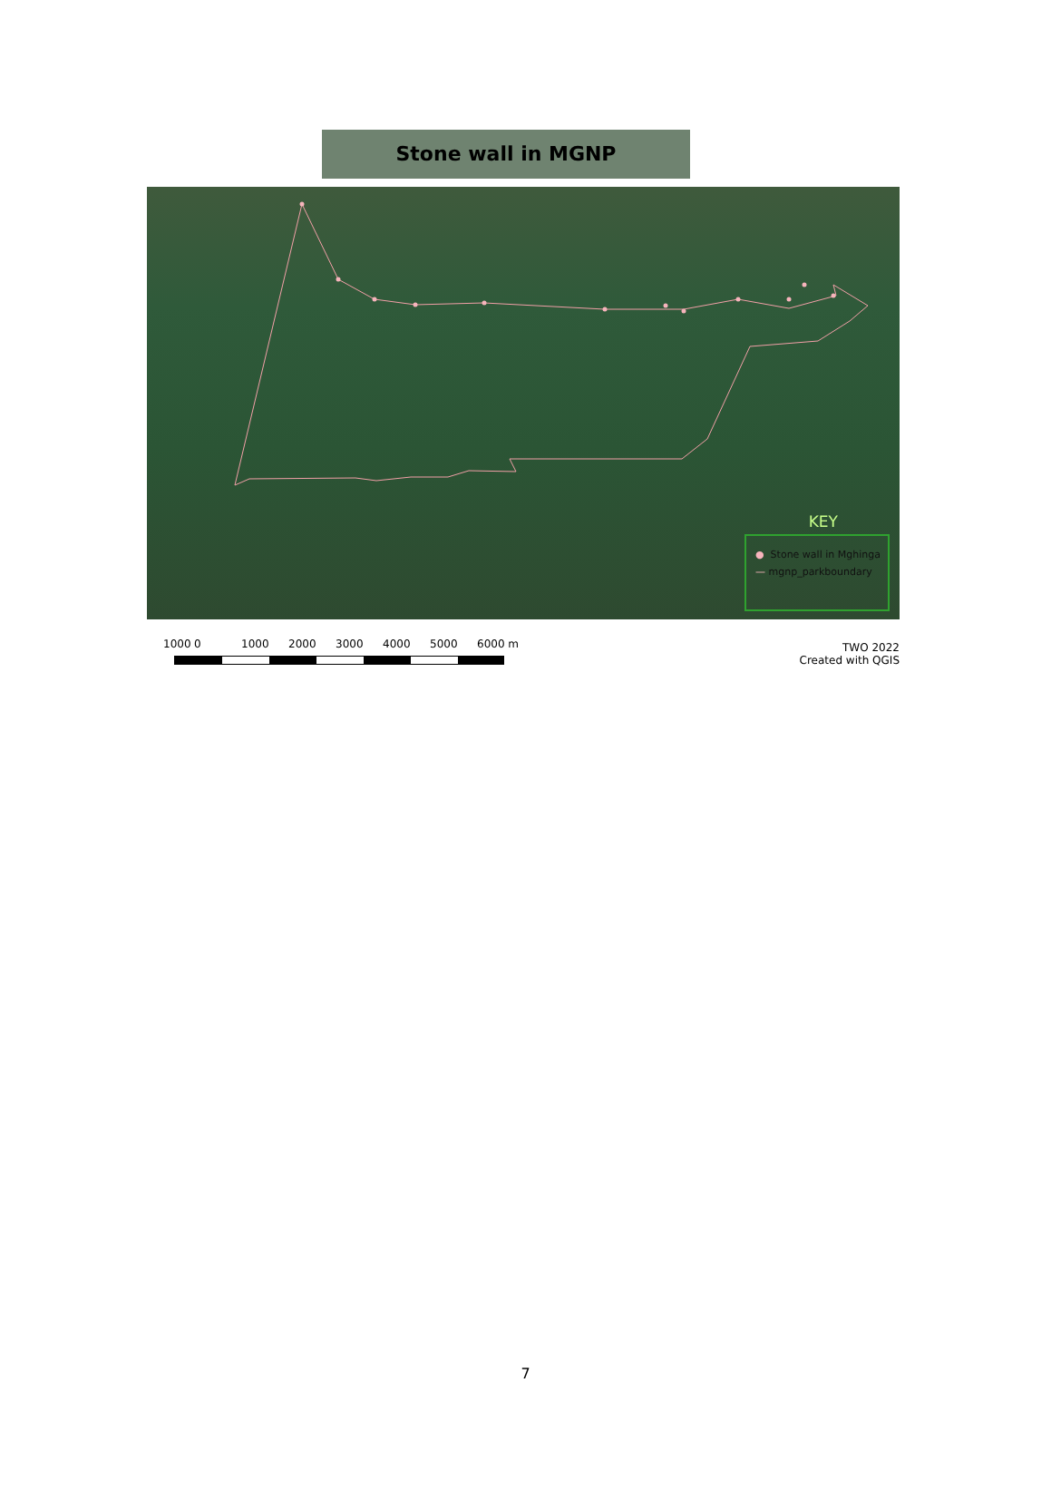Stone wall in MGNP
KEY
● Stone wall in Mghinga
— mgnp_parkboundary
1000 0 1000 2000 3000 4000 5000 6000 m
TWO 2022
Created with QGIS
7